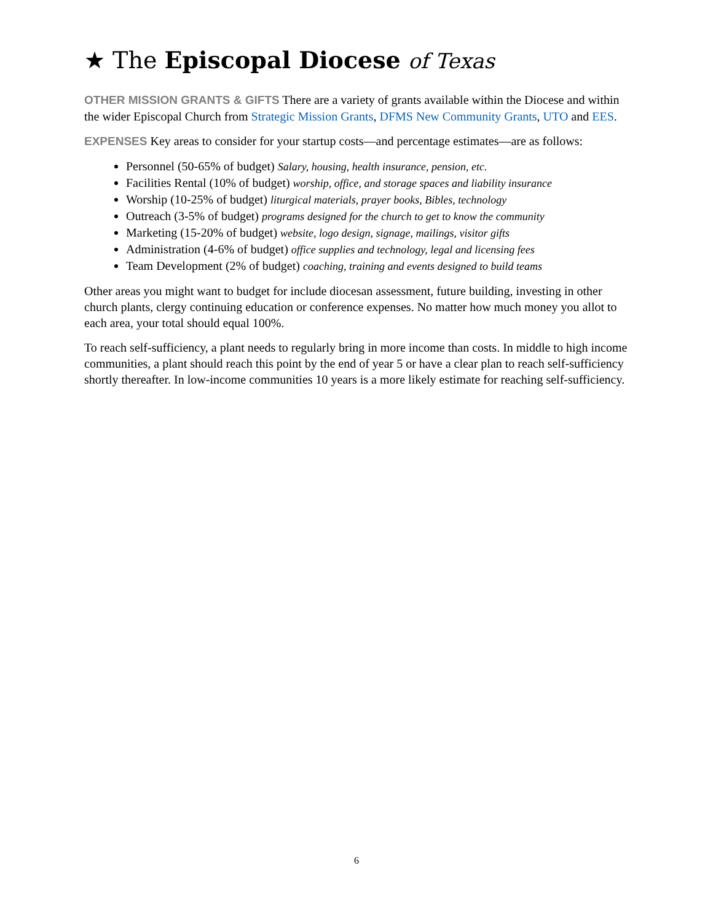★ The Episcopal Diocese of Texas
OTHER MISSION GRANTS & GIFTS There are a variety of grants available within the Diocese and within the wider Episcopal Church from Strategic Mission Grants, DFMS New Community Grants, UTO and EES.
EXPENSES Key areas to consider for your startup costs—and percentage estimates—are as follows:
Personnel (50-65% of budget) Salary, housing, health insurance, pension, etc.
Facilities Rental (10% of budget) worship, office, and storage spaces and liability insurance
Worship (10-25% of budget) liturgical materials, prayer books, Bibles, technology
Outreach (3-5% of budget) programs designed for the church to get to know the community
Marketing (15-20% of budget) website, logo design, signage, mailings, visitor gifts
Administration (4-6% of budget) office supplies and technology, legal and licensing fees
Team Development (2% of budget) coaching, training and events designed to build teams
Other areas you might want to budget for include diocesan assessment, future building, investing in other church plants, clergy continuing education or conference expenses. No matter how much money you allot to each area, your total should equal 100%.
To reach self-sufficiency, a plant needs to regularly bring in more income than costs. In middle to high income communities, a plant should reach this point by the end of year 5 or have a clear plan to reach self-sufficiency shortly thereafter. In low-income communities 10 years is a more likely estimate for reaching self-sufficiency.
6